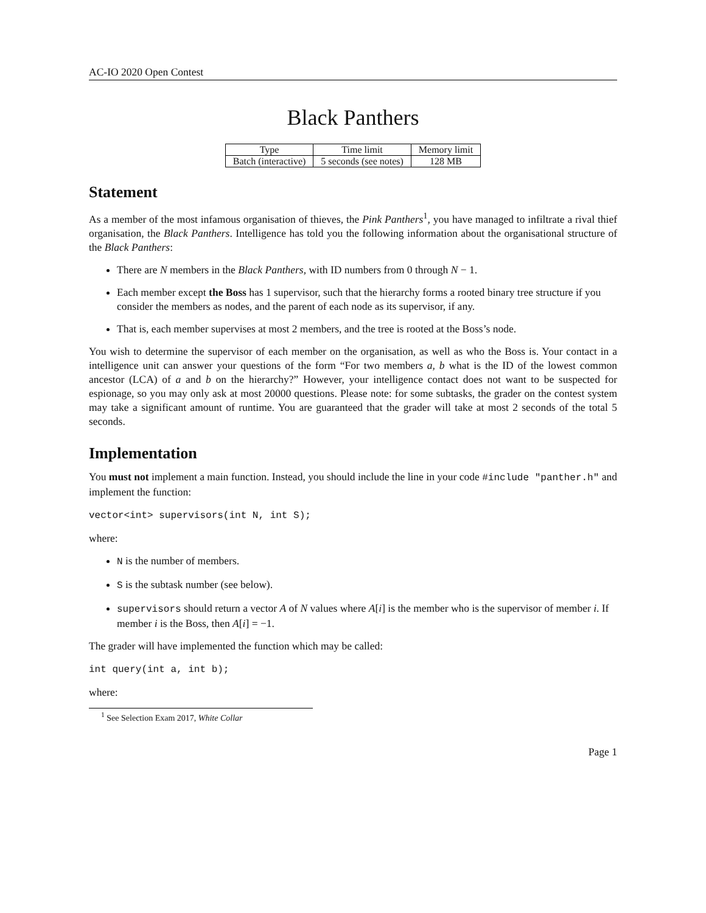AC-IO 2020 Open Contest
Black Panthers
| Type | Time limit | Memory limit |
| Batch (interactive) | 5 seconds (see notes) | 128 MB |
Statement
As a member of the most infamous organisation of thieves, the Pink Panthers<sup>1</sup>, you have managed to infiltrate a rival thief organisation, the Black Panthers. Intelligence has told you the following information about the organisational structure of the Black Panthers:
There are N members in the Black Panthers, with ID numbers from 0 through N − 1.
Each member except the Boss has 1 supervisor, such that the hierarchy forms a rooted binary tree structure if you consider the members as nodes, and the parent of each node as its supervisor, if any.
That is, each member supervises at most 2 members, and the tree is rooted at the Boss’s node.
You wish to determine the supervisor of each member on the organisation, as well as who the Boss is. Your contact in a intelligence unit can answer your questions of the form “For two members a, b what is the ID of the lowest common ancestor (LCA) of a and b on the hierarchy?” However, your intelligence contact does not want to be suspected for espionage, so you may only ask at most 20000 questions. Please note: for some subtasks, the grader on the contest system may take a significant amount of runtime. You are guaranteed that the grader will take at most 2 seconds of the total 5 seconds.
Implementation
You must not implement a main function. Instead, you should include the line in your code #include "panther.h" and implement the function:
vector<int> supervisors(int N, int S);
where:
N is the number of members.
S is the subtask number (see below).
supervisors should return a vector A of N values where A[i] is the member who is the supervisor of member i. If member i is the Boss, then A[i] = −1.
The grader will have implemented the function which may be called:
int query(int a, int b);
where:
<sup>1</sup> See Selection Exam 2017, White Collar
Page 1